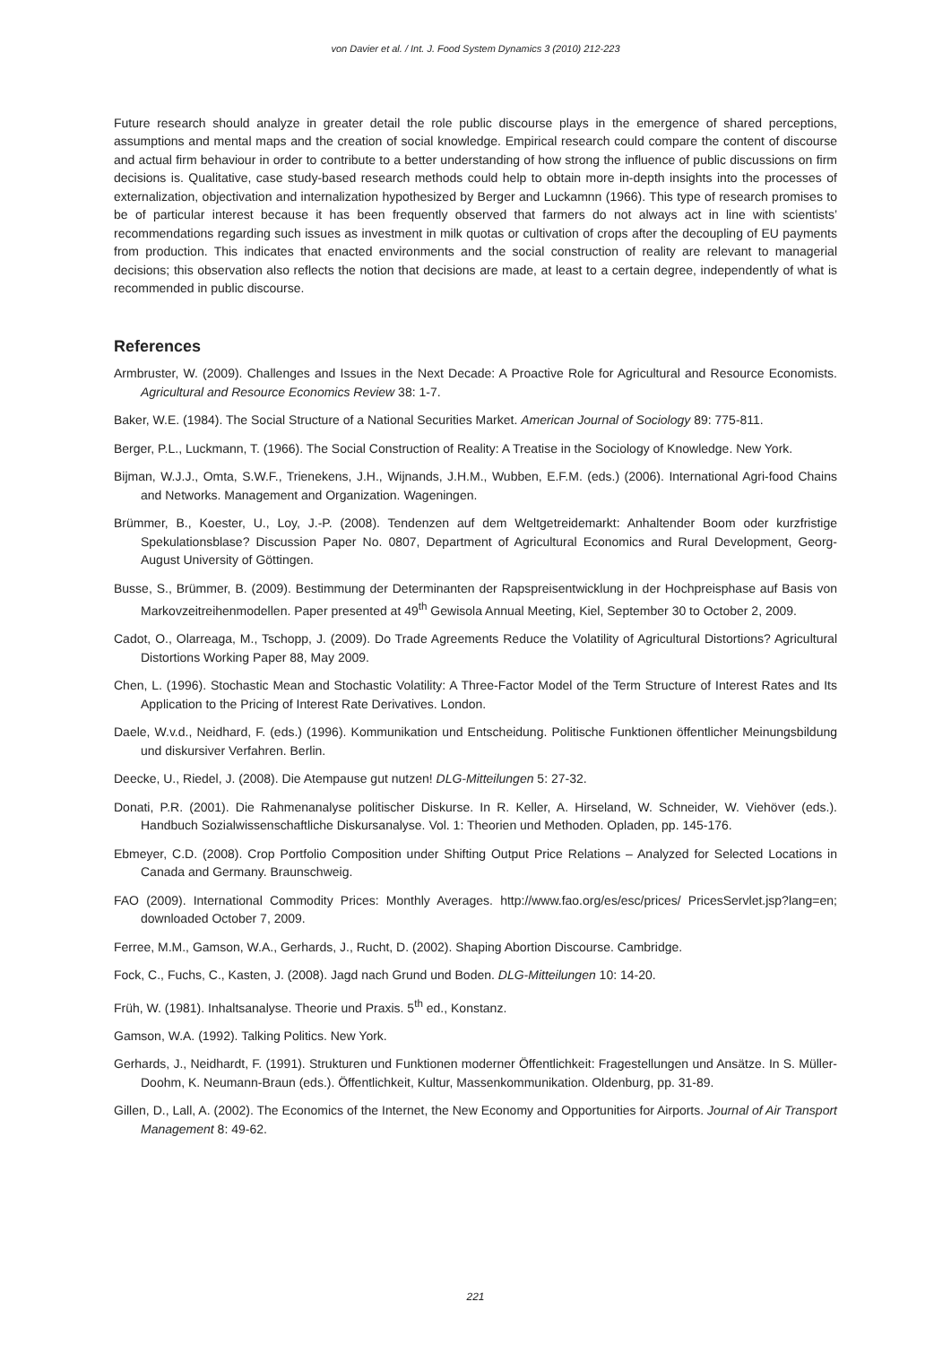von Davier et al. / Int. J. Food System Dynamics 3 (2010) 212-223
Future research should analyze in greater detail the role public discourse plays in the emergence of shared perceptions, assumptions and mental maps and the creation of social knowledge. Empirical research could compare the content of discourse and actual firm behaviour in order to contribute to a better understanding of how strong the influence of public discussions on firm decisions is. Qualitative, case study-based research methods could help to obtain more in-depth insights into the processes of externalization, objectivation and internalization hypothesized by Berger and Luckamnn (1966). This type of research promises to be of particular interest because it has been frequently observed that farmers do not always act in line with scientists’ recommendations regarding such issues as investment in milk quotas or cultivation of crops after the decoupling of EU payments from production. This indicates that enacted environments and the social construction of reality are relevant to managerial decisions; this observation also reflects the notion that decisions are made, at least to a certain degree, independently of what is recommended in public discourse.
References
Armbruster, W. (2009). Challenges and Issues in the Next Decade: A Proactive Role for Agricultural and Resource Economists. Agricultural and Resource Economics Review 38: 1-7.
Baker, W.E. (1984). The Social Structure of a National Securities Market. American Journal of Sociology 89: 775-811.
Berger, P.L., Luckmann, T. (1966). The Social Construction of Reality: A Treatise in the Sociology of Knowledge. New York.
Bijman, W.J.J., Omta, S.W.F., Trienekens, J.H., Wijnands, J.H.M., Wubben, E.F.M. (eds.) (2006). International Agri-food Chains and Networks. Management and Organization. Wageningen.
Brümmer, B., Koester, U., Loy, J.-P. (2008). Tendenzen auf dem Weltgetreidemarkt: Anhaltender Boom oder kurzfristige Spekulationsblase? Discussion Paper No. 0807, Department of Agricultural Economics and Rural Development, Georg-August University of Göttingen.
Busse, S., Brümmer, B. (2009). Bestimmung der Determinanten der Rapspreisentwicklung in der Hochpreisphase auf Basis von Markovzeitreihenmodellen. Paper presented at 49<sup>th</sup> Gewisola Annual Meeting, Kiel, September 30 to October 2, 2009.
Cadot, O., Olarreaga, M., Tschopp, J. (2009). Do Trade Agreements Reduce the Volatility of Agricultural Distortions? Agricultural Distortions Working Paper 88, May 2009.
Chen, L. (1996). Stochastic Mean and Stochastic Volatility: A Three-Factor Model of the Term Structure of Interest Rates and Its Application to the Pricing of Interest Rate Derivatives. London.
Daele, W.v.d., Neidhard, F. (eds.) (1996). Kommunikation und Entscheidung. Politische Funktionen öffentlicher Meinungsbildung und diskursiver Verfahren. Berlin.
Deecke, U., Riedel, J. (2008). Die Atempause gut nutzen! DLG-Mitteilungen 5: 27-32.
Donati, P.R. (2001). Die Rahmenanalyse politischer Diskurse. In R. Keller, A. Hirseland, W. Schneider, W. Viehöver (eds.). Handbuch Sozialwissenschaftliche Diskursanalyse. Vol. 1: Theorien und Methoden. Opladen, pp. 145-176.
Ebmeyer, C.D. (2008). Crop Portfolio Composition under Shifting Output Price Relations – Analyzed for Selected Locations in Canada and Germany. Braunschweig.
FAO (2009). International Commodity Prices: Monthly Averages. http://www.fao.org/es/esc/prices/ PricesServlet.jsp?lang=en; downloaded October 7, 2009.
Ferree, M.M., Gamson, W.A., Gerhards, J., Rucht, D. (2002). Shaping Abortion Discourse. Cambridge.
Fock, C., Fuchs, C., Kasten, J. (2008). Jagd nach Grund und Boden. DLG-Mitteilungen 10: 14-20.
Früh, W. (1981). Inhaltsanalyse. Theorie und Praxis. 5<sup>th</sup> ed., Konstanz.
Gamson, W.A. (1992). Talking Politics. New York.
Gerhards, J., Neidhardt, F. (1991). Strukturen und Funktionen moderner Öffentlichkeit: Fragestellungen und Ansätze. In S. Müller-Doohm, K. Neumann-Braun (eds.). Öffentlichkeit, Kultur, Massenkommunikation. Oldenburg, pp. 31-89.
Gillen, D., Lall, A. (2002). The Economics of the Internet, the New Economy and Opportunities for Airports. Journal of Air Transport Management 8: 49-62.
221